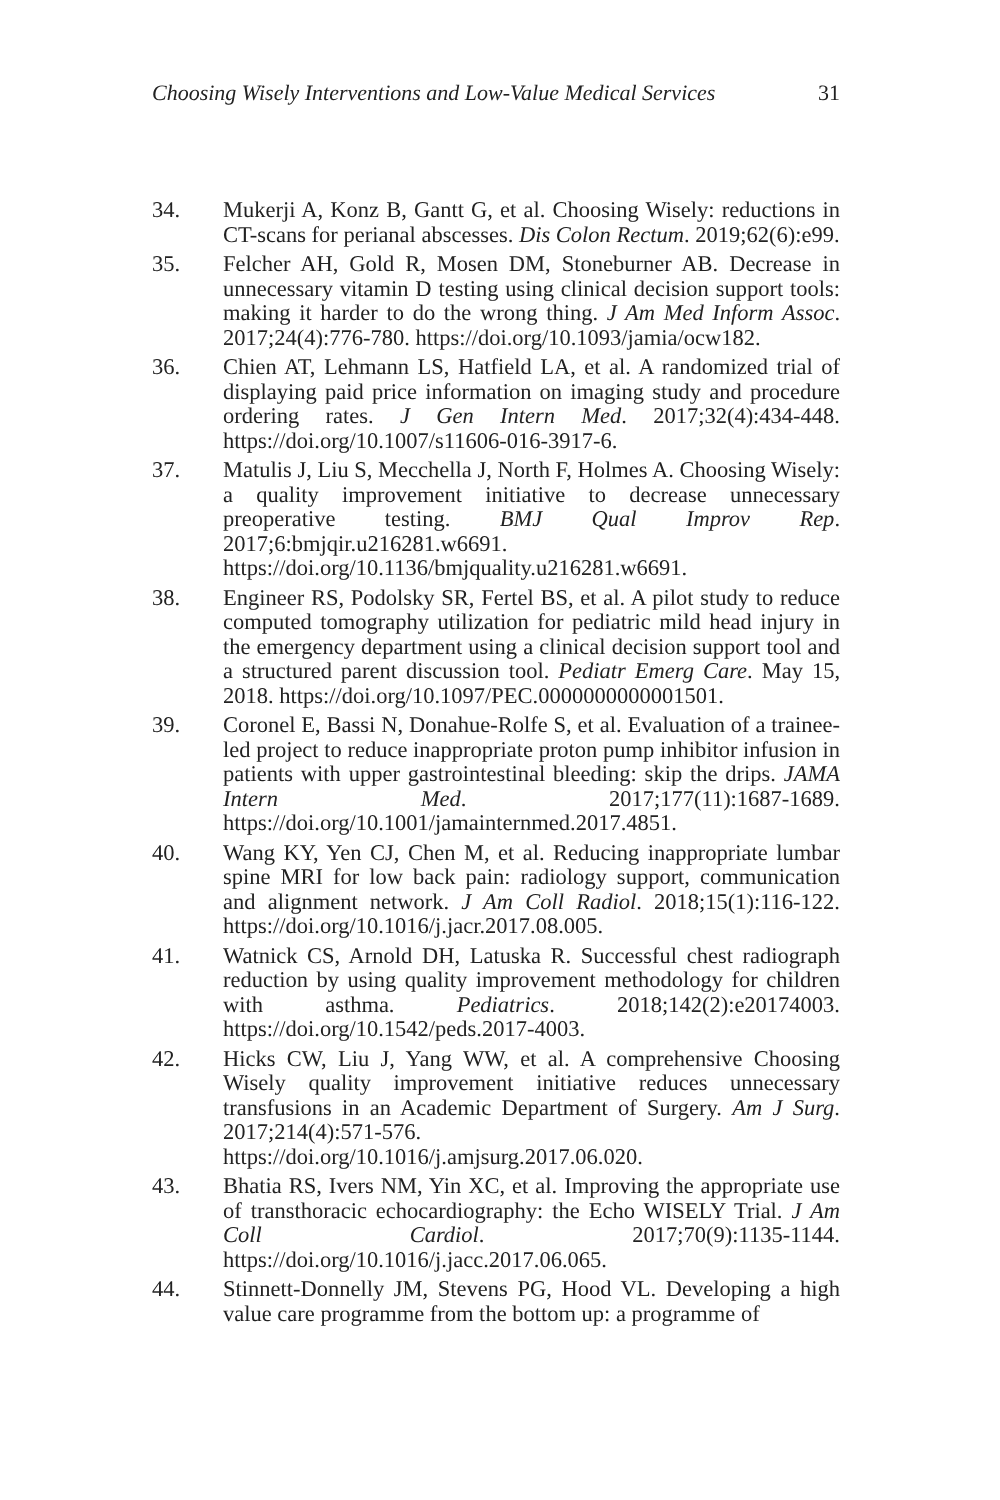Choosing Wisely Interventions and Low-Value Medical Services 31
34. Mukerji A, Konz B, Gantt G, et al. Choosing Wisely: reductions in CT-scans for perianal abscesses. Dis Colon Rectum. 2019;62(6):e99.
35. Felcher AH, Gold R, Mosen DM, Stoneburner AB. Decrease in unnecessary vitamin D testing using clinical decision support tools: making it harder to do the wrong thing. J Am Med Inform Assoc. 2017;24(4):776-780. https://doi.org/10.1093/jamia/ocw182.
36. Chien AT, Lehmann LS, Hatfield LA, et al. A randomized trial of displaying paid price information on imaging study and procedure ordering rates. J Gen Intern Med. 2017;32(4):434-448. https://doi.org/10.1007/s11606-016-3917-6.
37. Matulis J, Liu S, Mecchella J, North F, Holmes A. Choosing Wisely: a quality improvement initiative to decrease unnecessary preoperative testing. BMJ Qual Improv Rep. 2017;6:bmjqir.u216281.w6691. https://doi.org/10.1136/bmjquality.u216281.w6691.
38. Engineer RS, Podolsky SR, Fertel BS, et al. A pilot study to reduce computed tomography utilization for pediatric mild head injury in the emergency department using a clinical decision support tool and a structured parent discussion tool. Pediatr Emerg Care. May 15, 2018. https://doi.org/10.1097/PEC.0000000000001501.
39. Coronel E, Bassi N, Donahue-Rolfe S, et al. Evaluation of a trainee-led project to reduce inappropriate proton pump inhibitor infusion in patients with upper gastrointestinal bleeding: skip the drips. JAMA Intern Med. 2017;177(11):1687-1689. https://doi.org/10.1001/jamainternmed.2017.4851.
40. Wang KY, Yen CJ, Chen M, et al. Reducing inappropriate lumbar spine MRI for low back pain: radiology support, communication and alignment network. J Am Coll Radiol. 2018;15(1):116-122. https://doi.org/10.1016/j.jacr.2017.08.005.
41. Watnick CS, Arnold DH, Latuska R. Successful chest radiograph reduction by using quality improvement methodology for children with asthma. Pediatrics. 2018;142(2):e20174003. https://doi.org/10.1542/peds.2017-4003.
42. Hicks CW, Liu J, Yang WW, et al. A comprehensive Choosing Wisely quality improvement initiative reduces unnecessary transfusions in an Academic Department of Surgery. Am J Surg. 2017;214(4):571-576. https://doi.org/10.1016/j.amjsurg.2017.06.020.
43. Bhatia RS, Ivers NM, Yin XC, et al. Improving the appropriate use of transthoracic echocardiography: the Echo WISELY Trial. J Am Coll Cardiol. 2017;70(9):1135-1144. https://doi.org/10.1016/j.jacc.2017.06.065.
44. Stinnett-Donnelly JM, Stevens PG, Hood VL. Developing a high value care programme from the bottom up: a programme of